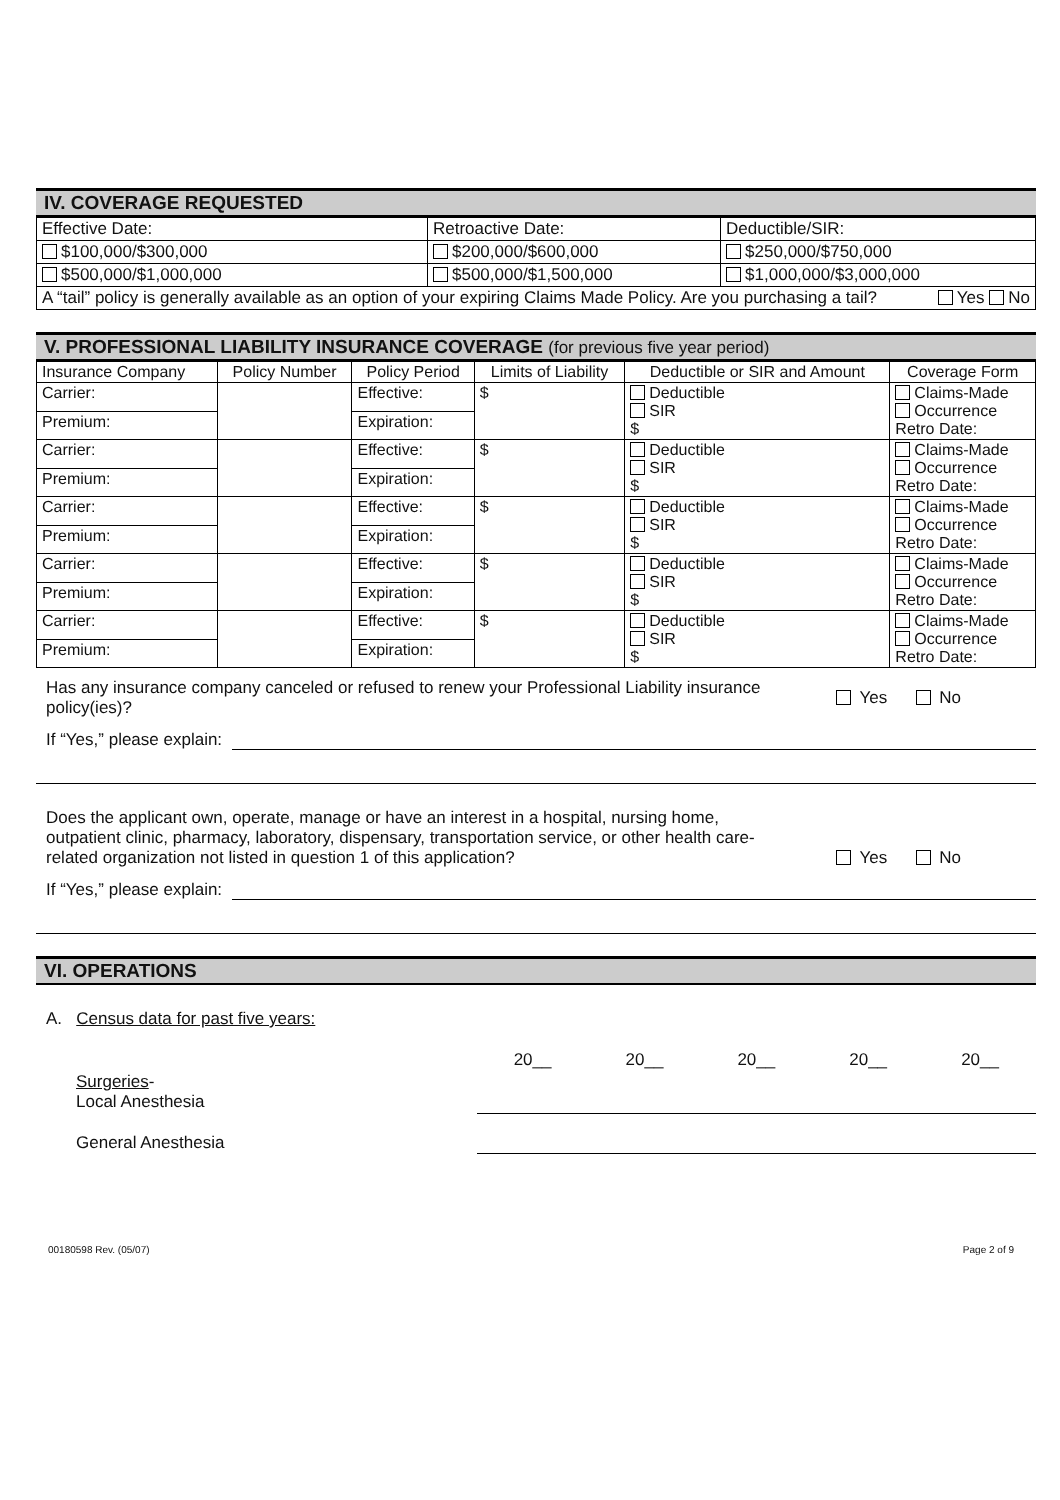IV. COVERAGE REQUESTED
| Effective Date: | Retroactive Date: | Deductible/SIR: |
| $100,000/$300,000 | $200,000/$600,000 | $250,000/$750,000 |
| $500,000/$1,000,000 | $500,000/$1,500,000 | $1,000,000/$3,000,000 |
| A “tail” policy is generally available as an option of your expiring Claims Made Policy. Are you purchasing a tail? Yes No | | |
V. PROFESSIONAL LIABILITY INSURANCE COVERAGE (for previous five year period)
| Insurance Company | Policy Number | Policy Period | Limits of Liability | Deductible or SIR and Amount | Coverage Form |
| --- | --- | --- | --- | --- | --- |
| Carrier: | | Effective: | $ | Deductible SIR $ | Claims-Made Occurrence Retro Date: |
| Premium: | | Expiration: | | | |
| Carrier: | | Effective: | $ | Deductible SIR $ | Claims-Made Occurrence Retro Date: |
| Premium: | | Expiration: | | | |
| Carrier: | | Effective: | $ | Deductible SIR $ | Claims-Made Occurrence Retro Date: |
| Premium: | | Expiration: | | | |
| Carrier: | | Effective: | $ | Deductible SIR $ | Claims-Made Occurrence Retro Date: |
| Premium: | | Expiration: | | | |
| Carrier: | | Effective: | $ | Deductible SIR $ | Claims-Made Occurrence Retro Date: |
| Premium: | | Expiration: | | | |
Has any insurance company canceled or refused to renew your Professional Liability insurance policy(ies)?
Yes No
If “Yes,” please explain:
Does the applicant own, operate, manage or have an interest in a hospital, nursing home, outpatient clinic, pharmacy, laboratory, dispensary, transportation service, or other health care-related organization not listed in question 1 of this application?
Yes No
If “Yes,” please explain:
VI. OPERATIONS
A. Census data for past five years:
| | 20__ | 20__ | 20__ | 20__ | 20__ |
| Surgeries - Local Anesthesia | | | | | |
| General Anesthesia | | | | | |
00180598 Rev. (05/07) Page 2 of 9